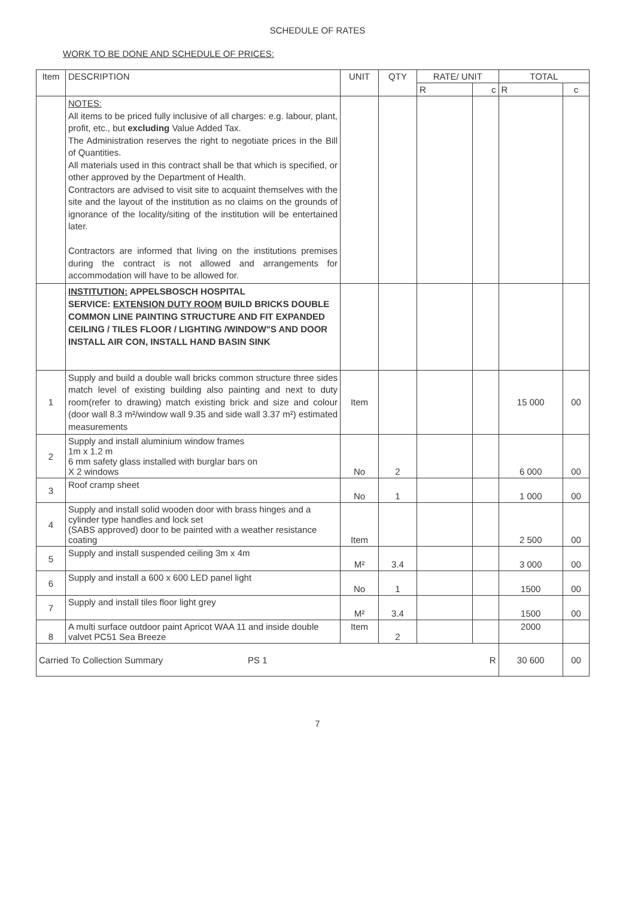SCHEDULE OF RATES
WORK TO BE DONE AND SCHEDULE OF PRICES:
| Item | DESCRIPTION | UNIT | QTY | RATE/ UNIT | | TOTAL | |
| --- | --- | --- | --- | --- | --- | --- | --- |
| | | | | R | c | R | c |
| | NOTES: All items to be priced fully inclusive of all charges: e.g. labour, plant, profit, etc., but excluding Value Added Tax. The Administration reserves the right to negotiate prices in the Bill of Quantities. All materials used in this contract shall be that which is specified, or other approved by the Department of Health. Contractors are advised to visit site to acquaint themselves with the site and the layout of the institution as no claims on the grounds of ignorance of the locality/siting of the institution will be entertained later. Contractors are informed that living on the institutions premises during the contract is not allowed and arrangements for accommodation will have to be allowed for. | | | | | | |
| | INSTITUTION: APPELSBOSCH HOSPITAL SERVICE: EXTENSION DUTY ROOM BUILD BRICKS DOUBLE COMMON LINE PAINTING STRUCTURE AND FIT EXPANDED CEILING / TILES FLOOR / LIGHTING /WINDOW"S AND DOOR INSTALL AIR CON, INSTALL HAND BASIN SINK | | | | | | |
| 1 | Supply and build a double wall bricks common structure three sides match level of existing building also painting and next to duty room(refer to drawing) match existing brick and size and colour (door wall 8.3 m²/window wall 9.35 and side wall 3.37 m²) estimated measurements | Item | | | | 15 000 | 00 |
| 2 | Supply and install aluminium window frames 1m x 1.2 m 6 mm safety glass installed with burglar bars on X 2 windows | No | 2 | | | 6 000 | 00 |
| 3 | Roof cramp sheet | No | 1 | | | 1 000 | 00 |
| 4 | Supply and install solid wooden door with brass hinges and a cylinder type handles and lock set (SABS approved) door to be painted with a weather resistance coating | Item | | | | 2 500 | 00 |
| 5 | Supply and install suspended ceiling 3m x 4m | M² | 3.4 | | | 3 000 | 00 |
| 6 | Supply and install a 600 x 600 LED panel light | No | 1 | | | 1500 | 00 |
| 7 | Supply and install tiles floor light grey | M² | 3.4 | | | 1500 | 00 |
| 8 | A multi surface outdoor paint Apricot WAA 11 and inside double valvet PC51 Sea Breeze | Item | 2 | | | 2000 | |
| Carried To Collection Summary PS 1 R | | | | | | 30 600 | 00 |
7